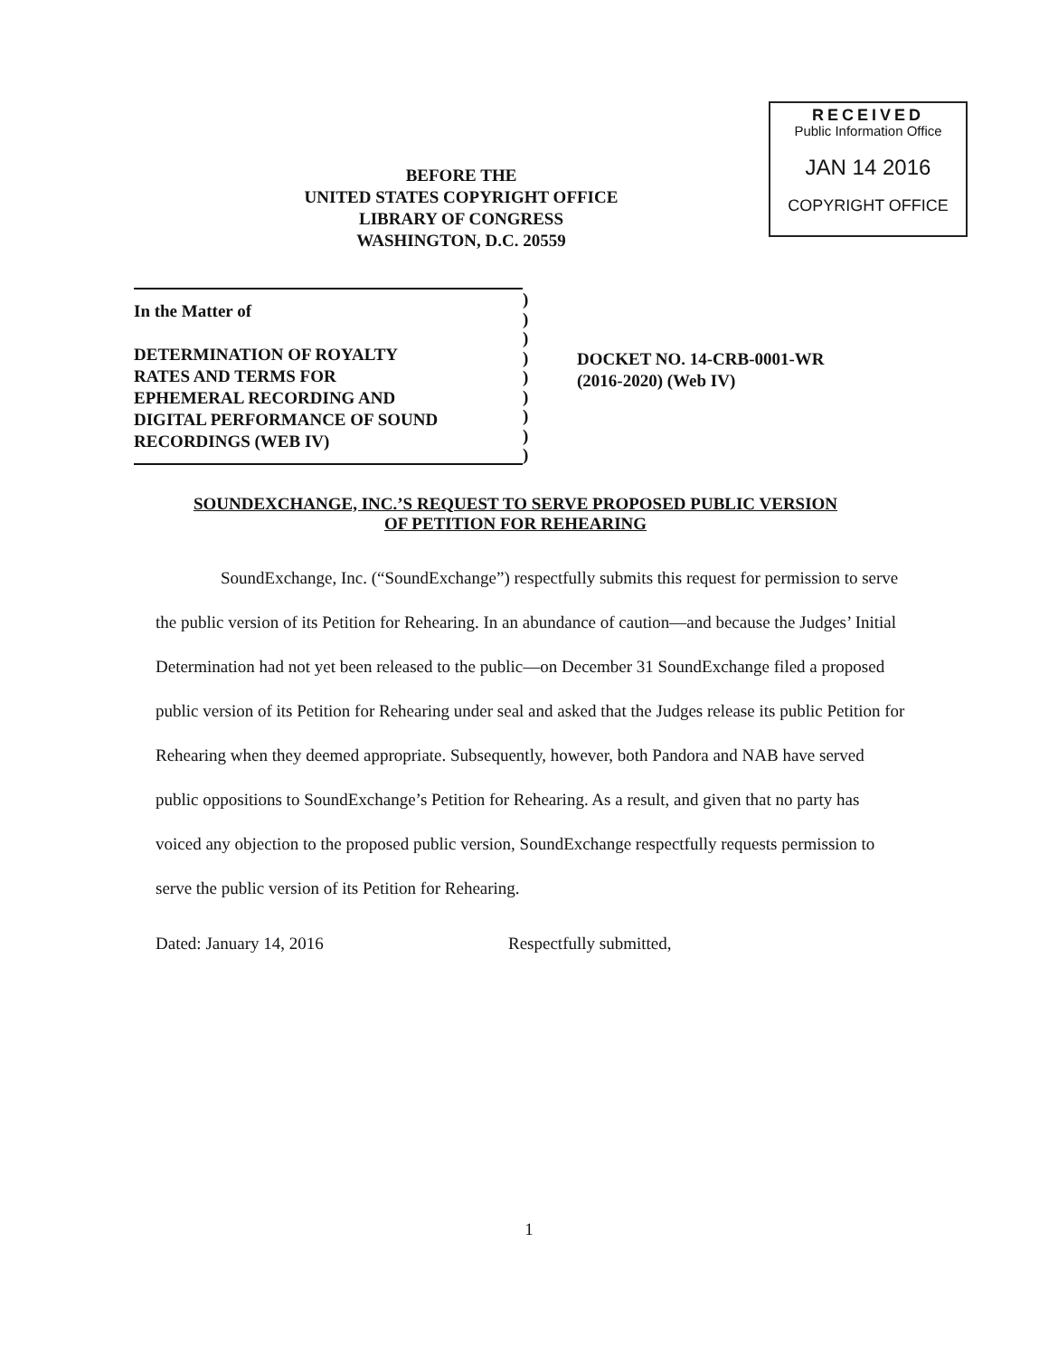BEFORE THE
UNITED STATES COPYRIGHT OFFICE
LIBRARY OF CONGRESS
WASHINGTON, D.C. 20559
RECEIVED
Public Information Office
JAN 14 2016
COPYRIGHT OFFICE
In the Matter of
DETERMINATION OF ROYALTY
RATES AND TERMS FOR
EPHEMERAL RECORDING AND
DIGITAL PERFORMANCE OF SOUND
RECORDINGS (WEB IV)
)
)
)
)
)
)
)
)
)
DOCKET NO. 14-CRB-0001-WR
(2016-2020) (Web IV)
SOUNDEXCHANGE, INC.’S REQUEST TO SERVE PROPOSED PUBLIC VERSION
OF PETITION FOR REHEARING
SoundExchange, Inc. (“SoundExchange”) respectfully submits this request for permission to serve the public version of its Petition for Rehearing. In an abundance of caution—and because the Judges’ Initial Determination had not yet been released to the public—on December 31 SoundExchange filed a proposed public version of its Petition for Rehearing under seal and asked that the Judges release its public Petition for Rehearing when they deemed appropriate. Subsequently, however, both Pandora and NAB have served public oppositions to SoundExchange’s Petition for Rehearing. As a result, and given that no party has voiced any objection to the proposed public version, SoundExchange respectfully requests permission to serve the public version of its Petition for Rehearing.
Dated: January 14, 2016 Respectfully submitted,
1